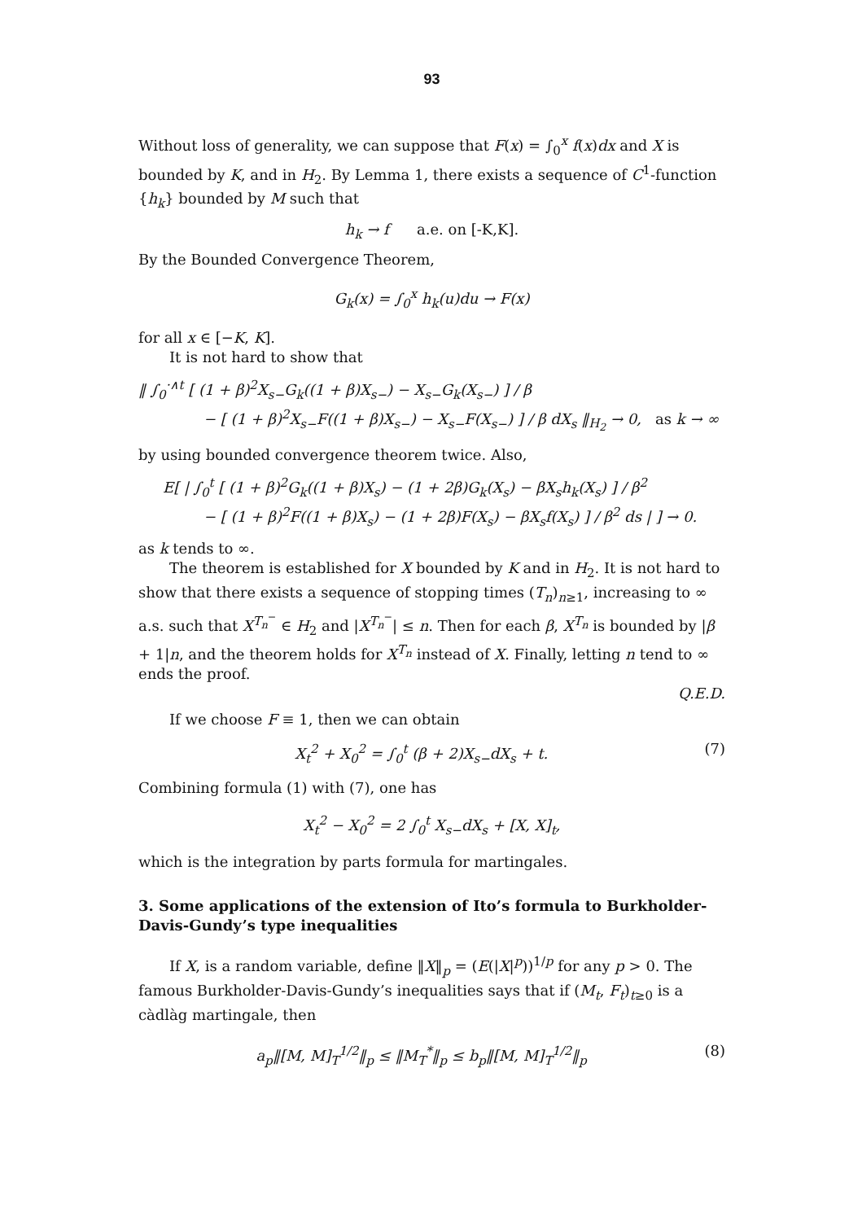93
Without loss of generality, we can suppose that F(x) = ∫<sub>0</sub><sup>x</sup> f(x)dx and X is bounded by K, and in H<sub>2</sub>. By Lemma 1, there exists a sequence of C<sup>1</sup>-function {h<sub>k</sub>} bounded by M such that
h<sub>k</sub> → f a.e. on [-K,K].
By the Bounded Convergence Theorem,
G<sub>k</sub>(x) = ∫<sub>0</sub><sup>x</sup> h<sub>k</sub>(u)du → F(x)
for all x ∈ [−K, K].
It is not hard to show that
‖ ∫<sub>0</sub><sup>·∧t</sup> [ (1 + β)<sup>2</sup>X<sub>s−</sub>G<sub>k</sub>((1 + β)X<sub>s−</sub>) − X<sub>s−</sub>G<sub>k</sub>(X<sub>s−</sub>) ] / β
− [ (1 + β)<sup>2</sup>X<sub>s−</sub>F((1 + β)X<sub>s−</sub>) − X<sub>s−</sub>F(X<sub>s−</sub>) ] / β dX<sub>s</sub> ‖<sub>H<sub>2</sub></sub> → 0, as k → ∞
by using bounded convergence theorem twice. Also,
E[ | ∫<sub>0</sub><sup>t</sup> [ (1 + β)<sup>2</sup>G<sub>k</sub>((1 + β)X<sub>s</sub>) − (1 + 2β)G<sub>k</sub>(X<sub>s</sub>) − βX<sub>s</sub>h<sub>k</sub>(X<sub>s</sub>) ] / β<sup>2</sup>
− [ (1 + β)<sup>2</sup>F((1 + β)X<sub>s</sub>) − (1 + 2β)F(X<sub>s</sub>) − βX<sub>s</sub>f(X<sub>s</sub>) ] / β<sup>2</sup> ds | ] → 0.
as k tends to ∞.
The theorem is established for X bounded by K and in H<sub>2</sub>. It is not hard to show that there exists a sequence of stopping times (T<sub>n</sub>)<sub>n≥1</sub>, increasing to ∞ a.s. such that X<sup>T<sub>n</sub><sup>−</sup></sup> ∈ H<sub>2</sub> and |X<sup>T<sub>n</sub><sup>−</sup></sup>| ≤ n. Then for each β, X<sup>T<sub>n</sub></sup> is bounded by |β + 1|n, and the theorem holds for X<sup>T<sub>n</sub></sup> instead of X. Finally, letting n tend to ∞ ends the proof.
Q.E.D.
If we choose F ≡ 1, then we can obtain
X<sub>t</sub><sup>2</sup> + X<sub>0</sub><sup>2</sup> = ∫<sub>0</sub><sup>t</sup> (β + 2)X<sub>s−</sub>dX<sub>s</sub> + t. (7)
Combining formula (1) with (7), one has
X<sub>t</sub><sup>2</sup> − X<sub>0</sub><sup>2</sup> = 2 ∫<sub>0</sub><sup>t</sup> X<sub>s−</sub>dX<sub>s</sub> + [X, X]<sub>t</sub>,
which is the integration by parts formula for martingales.
3. Some applications of the extension of Ito’s formula to Burkholder-Davis-Gundy’s type inequalities
If X, is a random variable, define ‖X‖<sub>p</sub> = (E(|X|<sup>p</sup>))<sup>1/p</sup> for any p > 0. The famous Burkholder-Davis-Gundy’s inequalities says that if (M<sub>t</sub>, F<sub>t</sub>)<sub>t≥0</sub> is a càdlàg martingale, then
a<sub>p</sub>‖[M, M]<sub>T</sub><sup>1/2</sup>‖<sub>p</sub> ≤ ‖M<sub>T</sub><sup>*</sup>‖<sub>p</sub> ≤ b<sub>p</sub>‖[M, M]<sub>T</sub><sup>1/2</sup>‖<sub>p</sub> (8)